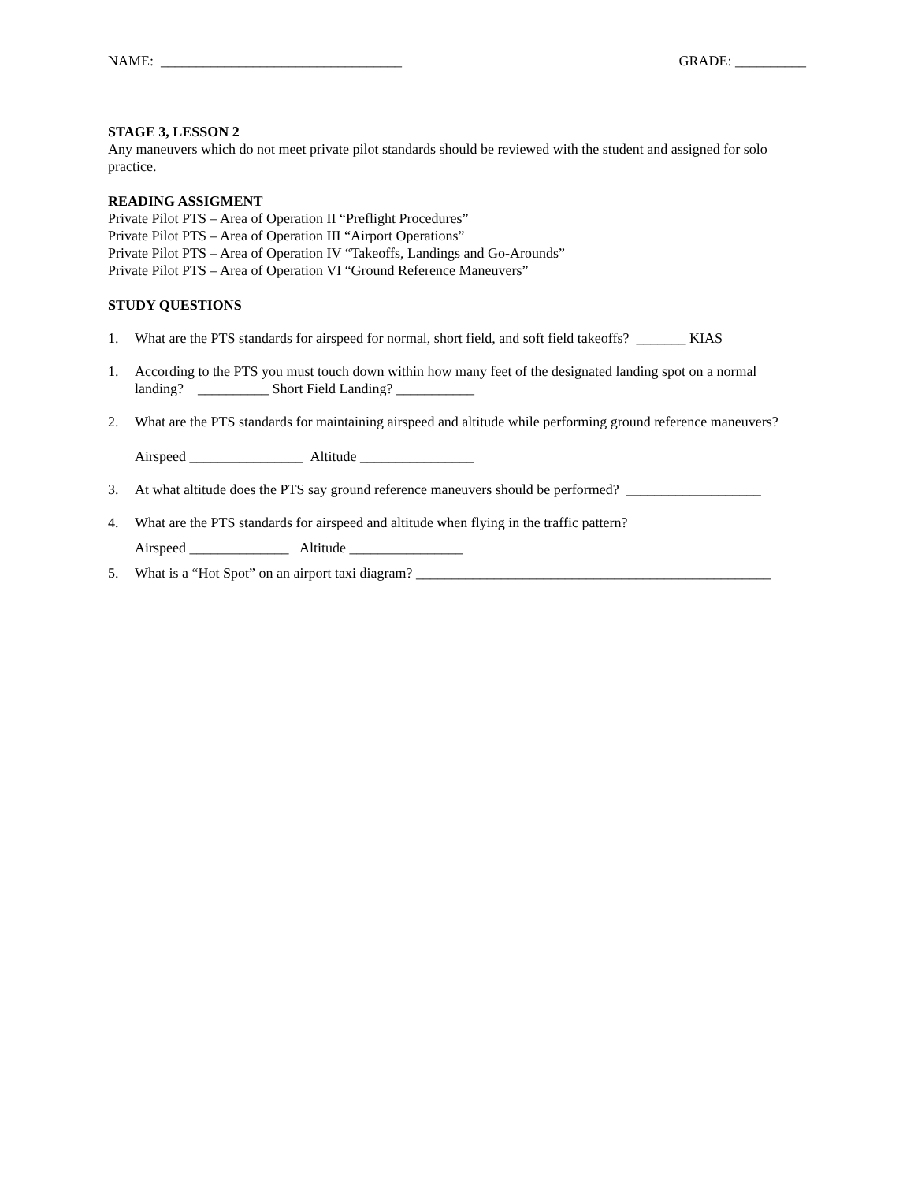NAME: __________________________________ GRADE: __________
STAGE 3, LESSON 2
Any maneuvers which do not meet private pilot standards should be reviewed with the student and assigned for solo practice.
READING ASSIGMENT
Private Pilot PTS – Area of Operation II “Preflight Procedures”
Private Pilot PTS – Area of Operation III “Airport Operations”
Private Pilot PTS – Area of Operation IV “Takeoffs, Landings and Go-Arounds”
Private Pilot PTS – Area of Operation VI “Ground Reference Maneuvers”
STUDY QUESTIONS
1. What are the PTS standards for airspeed for normal, short field, and soft field takeoffs? _______ KIAS
1. According to the PTS you must touch down within how many feet of the designated landing spot on a normal landing? __________ Short Field Landing? ___________
2. What are the PTS standards for maintaining airspeed and altitude while performing ground reference maneuvers?
Airspeed ________________ Altitude ________________
3. At what altitude does the PTS say ground reference maneuvers should be performed? ___________________
4. What are the PTS standards for airspeed and altitude when flying in the traffic pattern?
Airspeed ______________ Altitude ________________
5. What is a “Hot Spot” on an airport taxi diagram? __________________________________________________